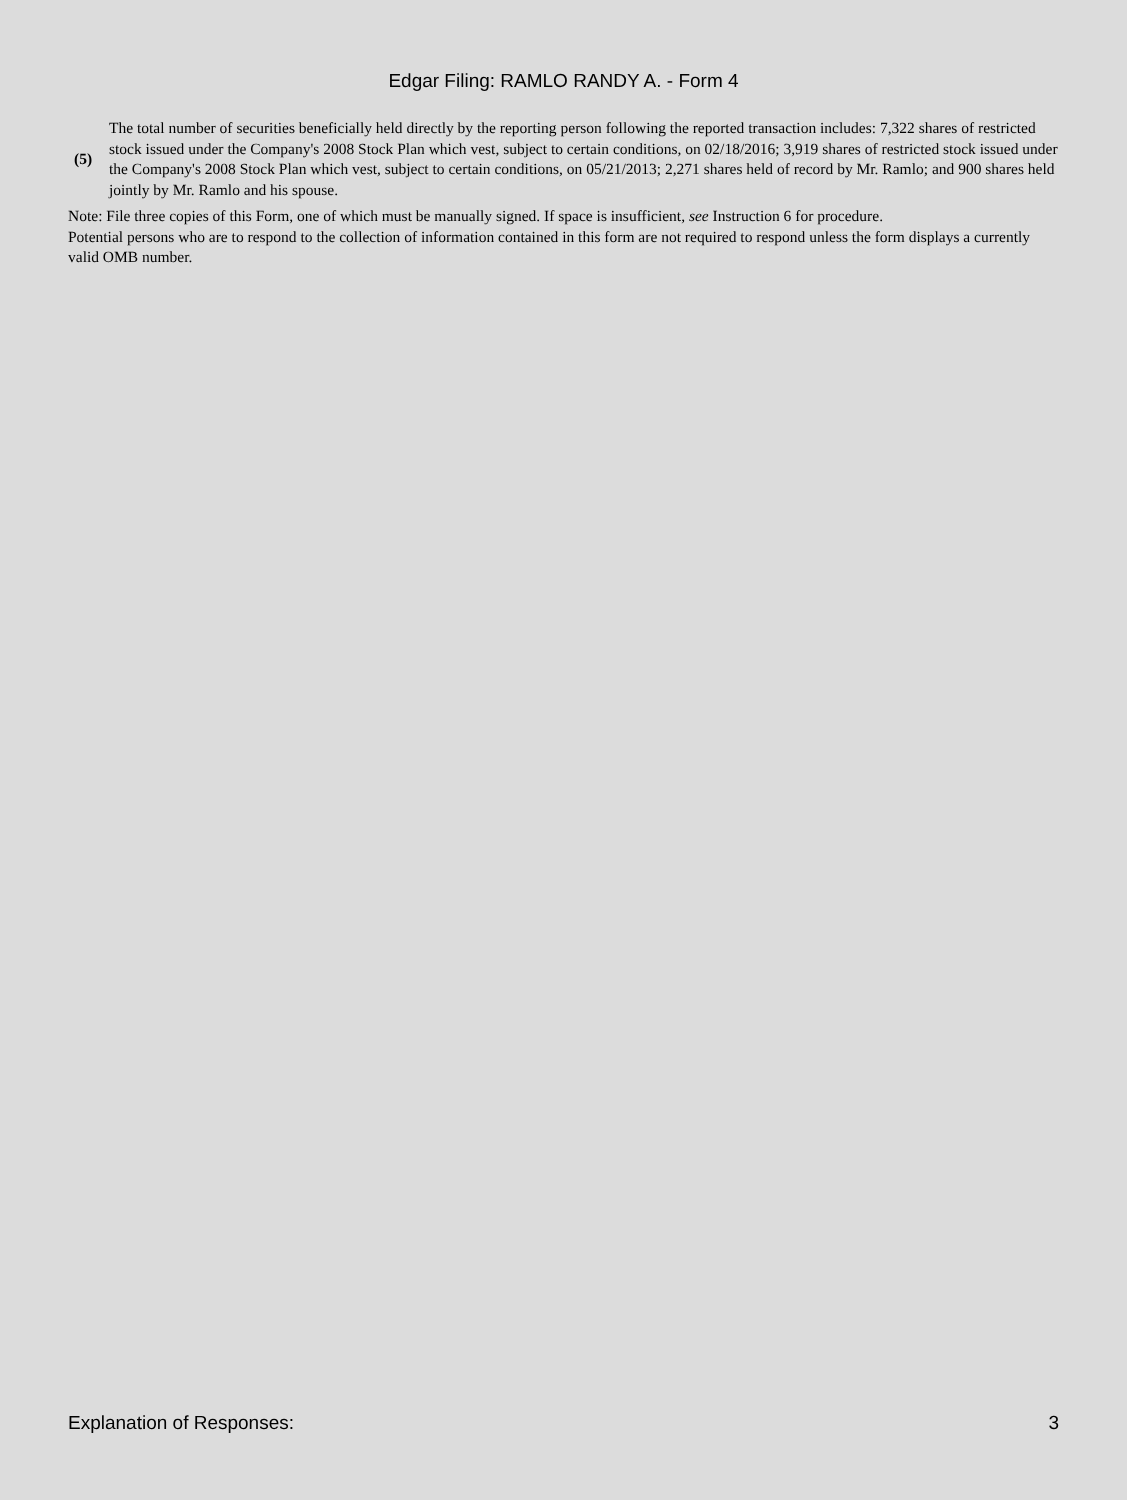Edgar Filing: RAMLO RANDY A. - Form 4
(5)
The total number of securities beneficially held directly by the reporting person following the reported transaction includes: 7,322 shares of restricted stock issued under the Company's 2008 Stock Plan which vest, subject to certain conditions, on 02/18/2016; 3,919 shares of restricted stock issued under the Company's 2008 Stock Plan which vest, subject to certain conditions, on 05/21/2013; 2,271 shares held of record by Mr. Ramlo; and 900 shares held jointly by Mr. Ramlo and his spouse.
Note: File three copies of this Form, one of which must be manually signed. If space is insufficient, see Instruction 6 for procedure.
Potential persons who are to respond to the collection of information contained in this form are not required to respond unless the form displays a currently valid OMB number.
Explanation of Responses: 3